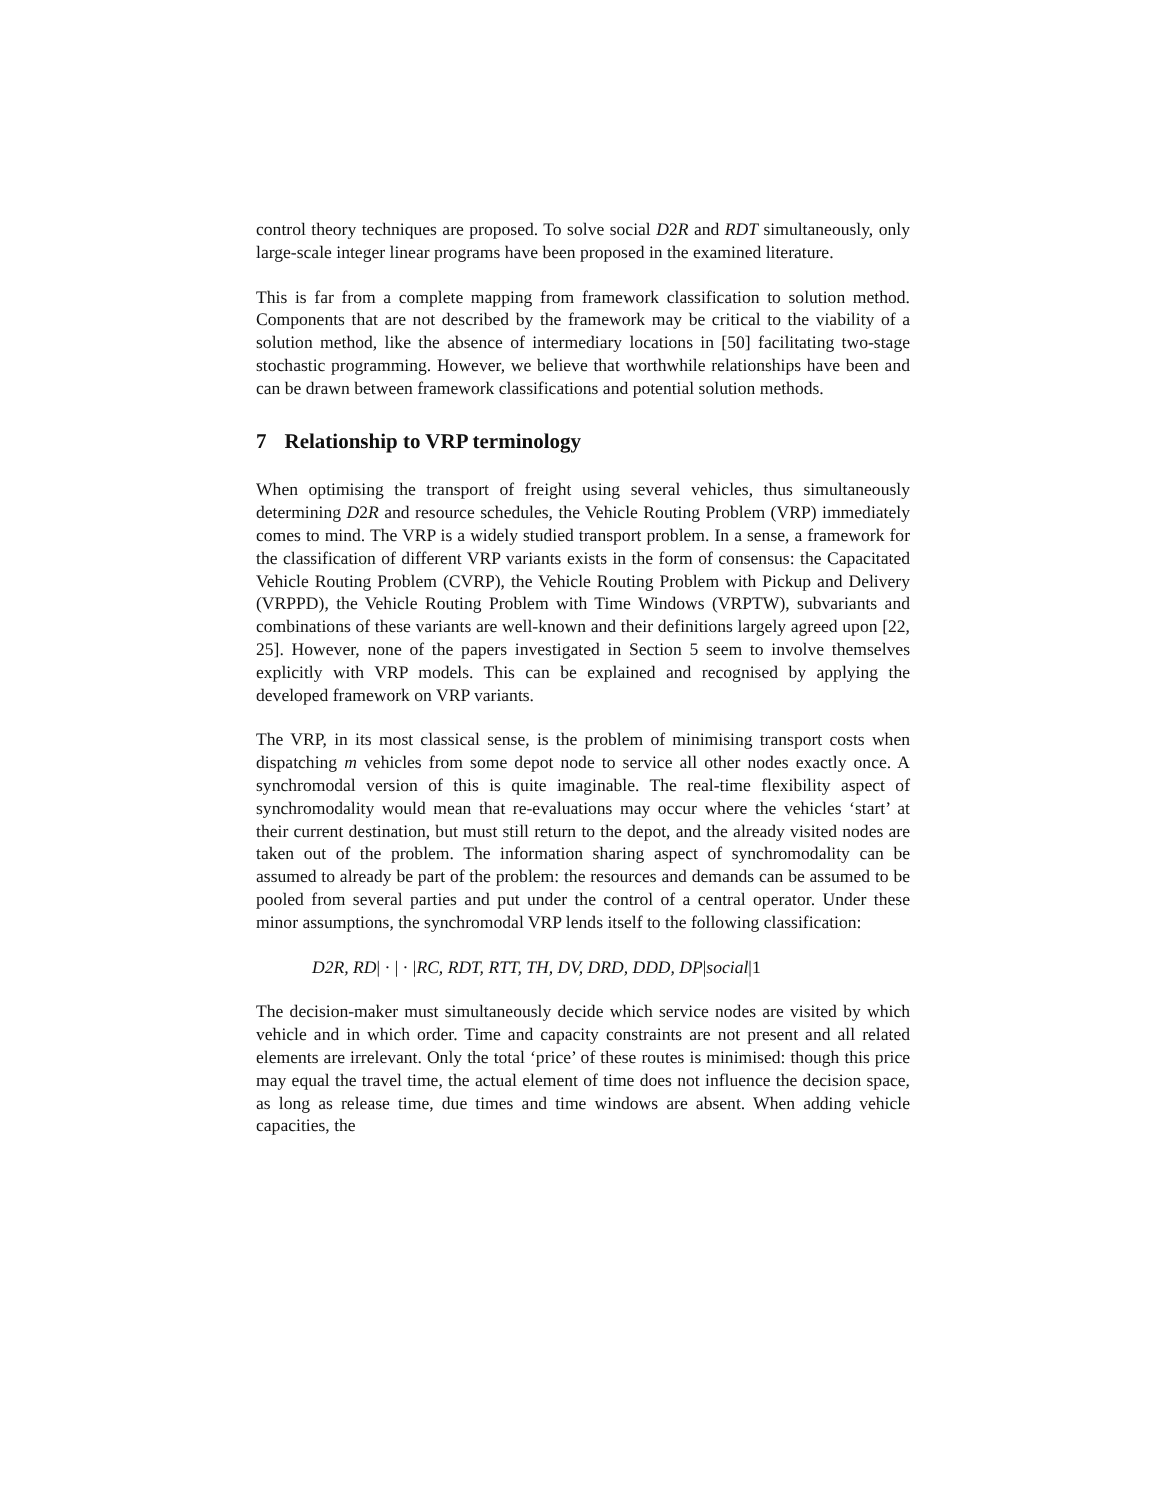control theory techniques are proposed. To solve social D2R and RDT simultaneously, only large-scale integer linear programs have been proposed in the examined literature.
This is far from a complete mapping from framework classification to solution method. Components that are not described by the framework may be critical to the viability of a solution method, like the absence of intermediary locations in [50] facilitating two-stage stochastic programming. However, we believe that worthwhile relationships have been and can be drawn between framework classifications and potential solution methods.
7 Relationship to VRP terminology
When optimising the transport of freight using several vehicles, thus simultaneously determining D2R and resource schedules, the Vehicle Routing Problem (VRP) immediately comes to mind. The VRP is a widely studied transport problem. In a sense, a framework for the classification of different VRP variants exists in the form of consensus: the Capacitated Vehicle Routing Problem (CVRP), the Vehicle Routing Problem with Pickup and Delivery (VRPPD), the Vehicle Routing Problem with Time Windows (VRPTW), subvariants and combinations of these variants are well-known and their definitions largely agreed upon [22, 25]. However, none of the papers investigated in Section 5 seem to involve themselves explicitly with VRP models. This can be explained and recognised by applying the developed framework on VRP variants.
The VRP, in its most classical sense, is the problem of minimising transport costs when dispatching m vehicles from some depot node to service all other nodes exactly once. A synchromodal version of this is quite imaginable. The real-time flexibility aspect of synchromodality would mean that re-evaluations may occur where the vehicles ‘start’ at their current destination, but must still return to the depot, and the already visited nodes are taken out of the problem. The information sharing aspect of synchromodality can be assumed to already be part of the problem: the resources and demands can be assumed to be pooled from several parties and put under the control of a central operator. Under these minor assumptions, the synchromodal VRP lends itself to the following classification:
D2R, RD| · | · |RC, RDT, RTT, TH, DV, DRD, DDD, DP|social|1
The decision-maker must simultaneously decide which service nodes are visited by which vehicle and in which order. Time and capacity constraints are not present and all related elements are irrelevant. Only the total ‘price’ of these routes is minimised: though this price may equal the travel time, the actual element of time does not influence the decision space, as long as release time, due times and time windows are absent. When adding vehicle capacities, the